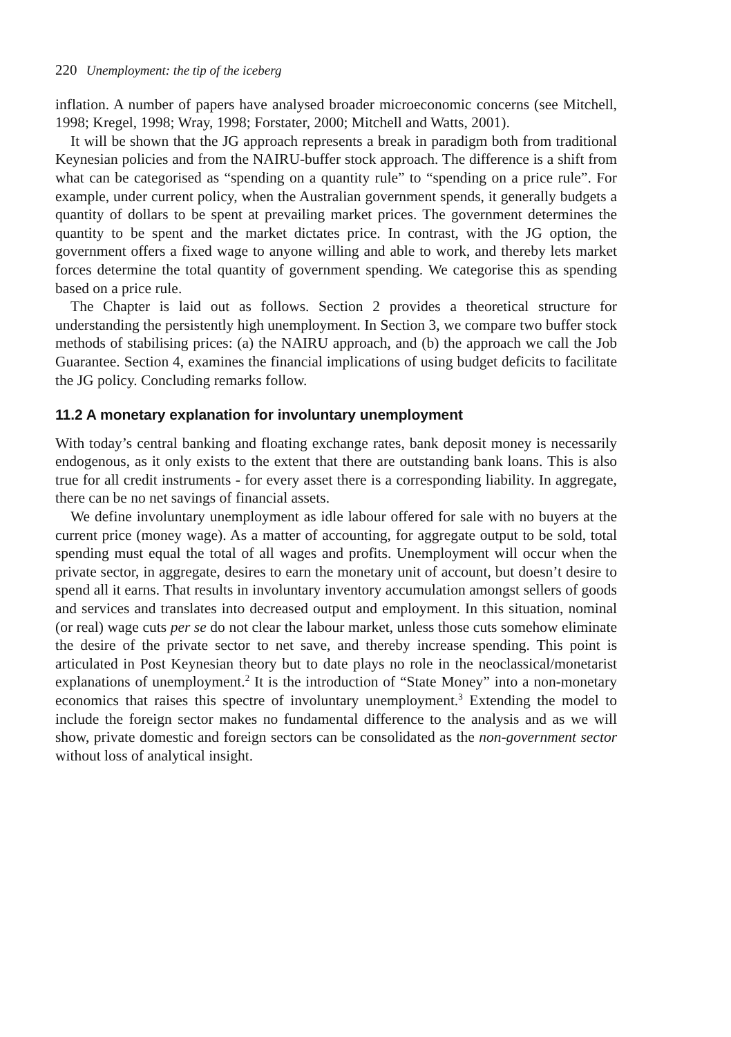220 Unemployment: the tip of the iceberg
inflation. A number of papers have analysed broader microeconomic concerns (see Mitchell, 1998; Kregel, 1998; Wray, 1998; Forstater, 2000; Mitchell and Watts, 2001).
It will be shown that the JG approach represents a break in paradigm both from traditional Keynesian policies and from the NAIRU-buffer stock approach. The difference is a shift from what can be categorised as “spending on a quantity rule” to “spending on a price rule”. For example, under current policy, when the Australian government spends, it generally budgets a quantity of dollars to be spent at prevailing market prices. The government determines the quantity to be spent and the market dictates price. In contrast, with the JG option, the government offers a fixed wage to anyone willing and able to work, and thereby lets market forces determine the total quantity of government spending. We categorise this as spending based on a price rule.
The Chapter is laid out as follows. Section 2 provides a theoretical structure for understanding the persistently high unemployment. In Section 3, we compare two buffer stock methods of stabilising prices: (a) the NAIRU approach, and (b) the approach we call the Job Guarantee. Section 4, examines the financial implications of using budget deficits to facilitate the JG policy. Concluding remarks follow.
11.2 A monetary explanation for involuntary unemployment
With today’s central banking and floating exchange rates, bank deposit money is necessarily endogenous, as it only exists to the extent that there are outstanding bank loans. This is also true for all credit instruments - for every asset there is a corresponding liability. In aggregate, there can be no net savings of financial assets.
We define involuntary unemployment as idle labour offered for sale with no buyers at the current price (money wage). As a matter of accounting, for aggregate output to be sold, total spending must equal the total of all wages and profits. Unemployment will occur when the private sector, in aggregate, desires to earn the monetary unit of account, but doesn’t desire to spend all it earns. That results in involuntary inventory accumulation amongst sellers of goods and services and translates into decreased output and employment. In this situation, nominal (or real) wage cuts per se do not clear the labour market, unless those cuts somehow eliminate the desire of the private sector to net save, and thereby increase spending. This point is articulated in Post Keynesian theory but to date plays no role in the neoclassical/monetarist explanations of unemployment.<sup>2</sup> It is the introduction of “State Money” into a non-monetary economics that raises this spectre of involuntary unemployment.<sup>3</sup> Extending the model to include the foreign sector makes no fundamental difference to the analysis and as we will show, private domestic and foreign sectors can be consolidated as the non-government sector without loss of analytical insight.